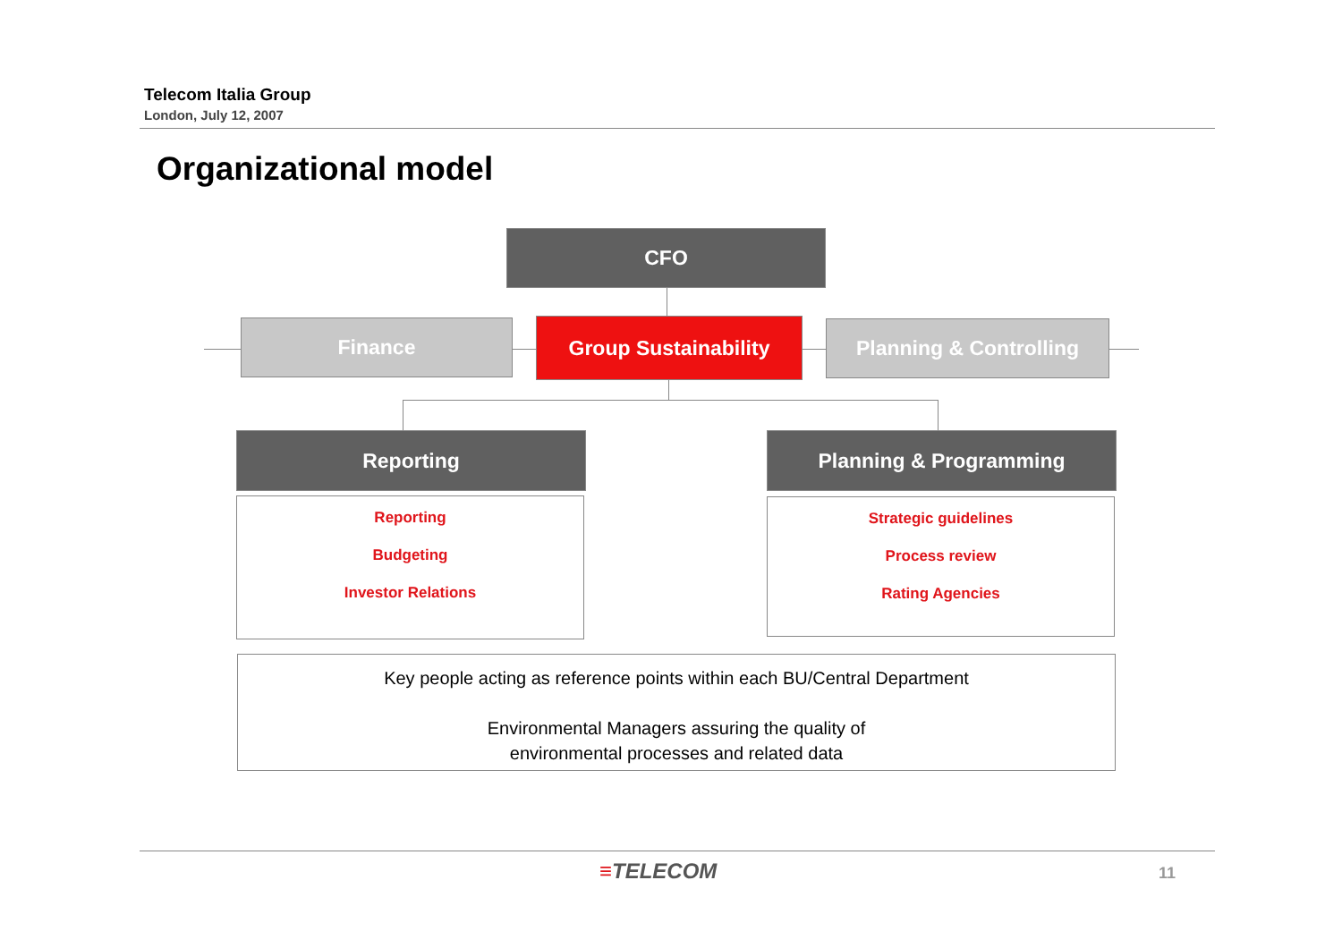Telecom Italia Group
London, July 12, 2007
Organizational model
CFO
Finance Group Sustainability Planning & Controlling
Reporting Planning & Programming
Reporting
Budgeting
Investor Relations
Strategic guidelines
Process review
Rating Agencies
Key people acting as reference points within each BU/Central Department
Environmental Managers assuring the quality of
environmental processes and related data
≡TELECOM 11